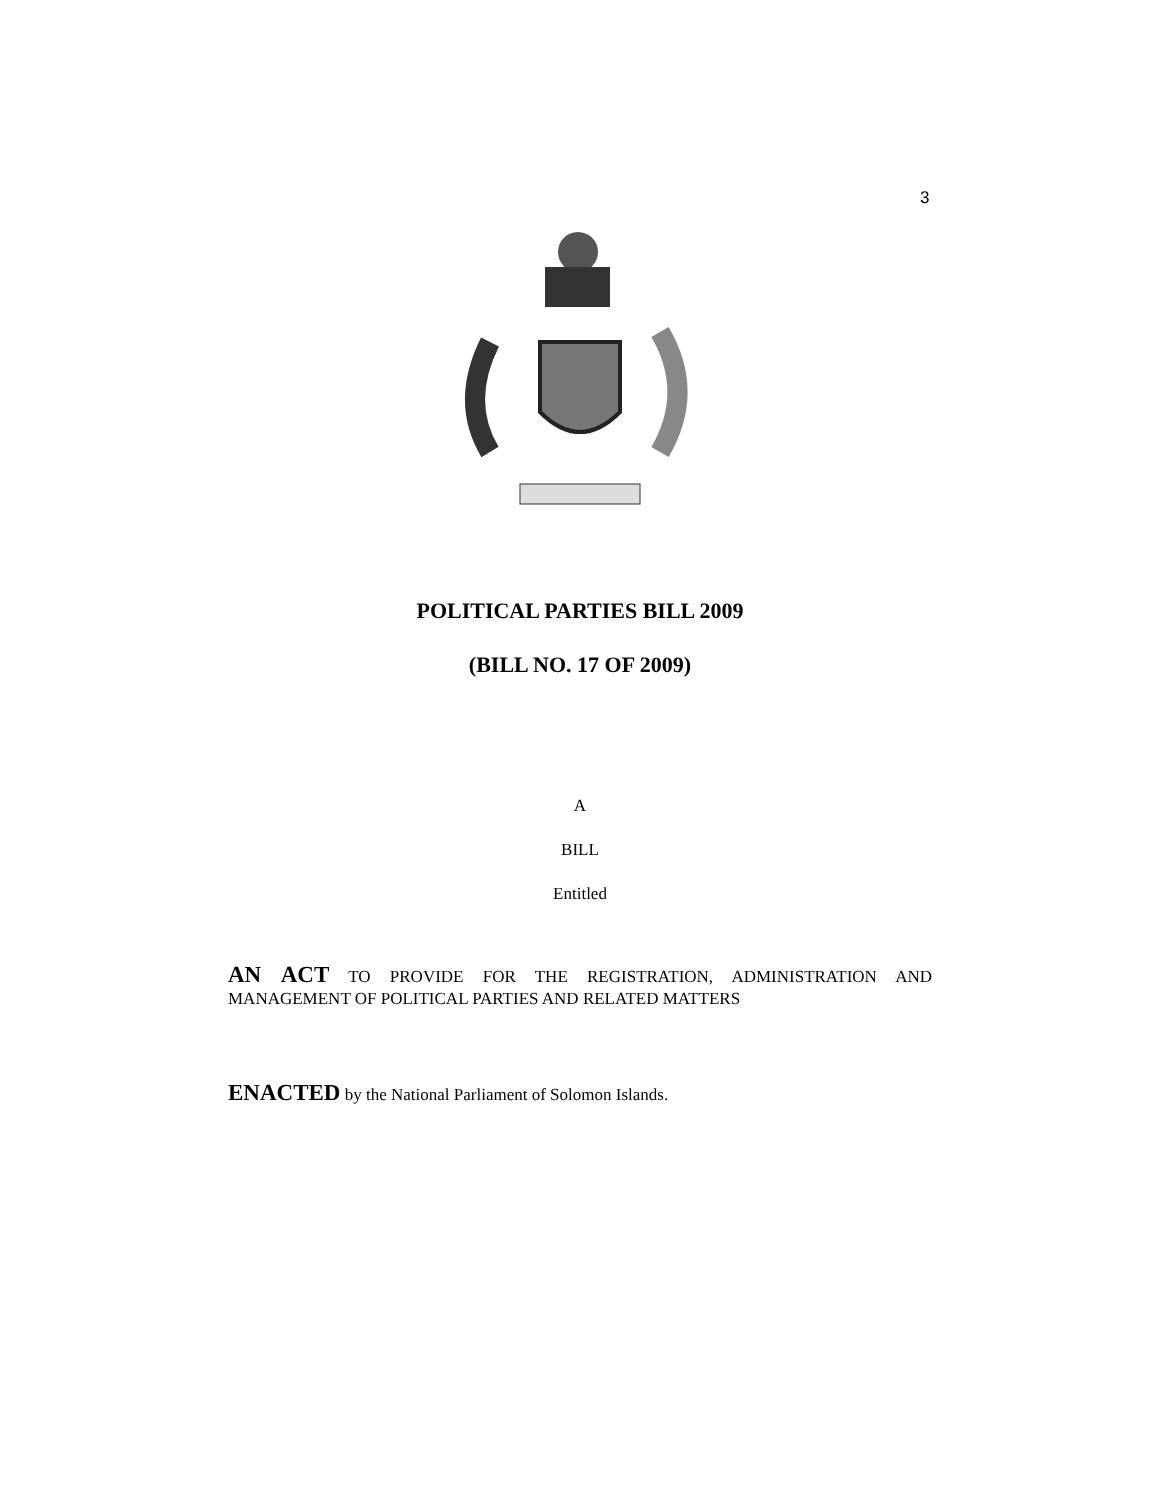3
POLITICAL PARTIES BILL 2009
(BILL NO. 17 OF 2009)
A
BILL
Entitled
AN ACT TO PROVIDE FOR THE REGISTRATION, ADMINISTRATION AND MANAGEMENT OF POLITICAL PARTIES AND RELATED MATTERS
ENACTED by the National Parliament of Solomon Islands.